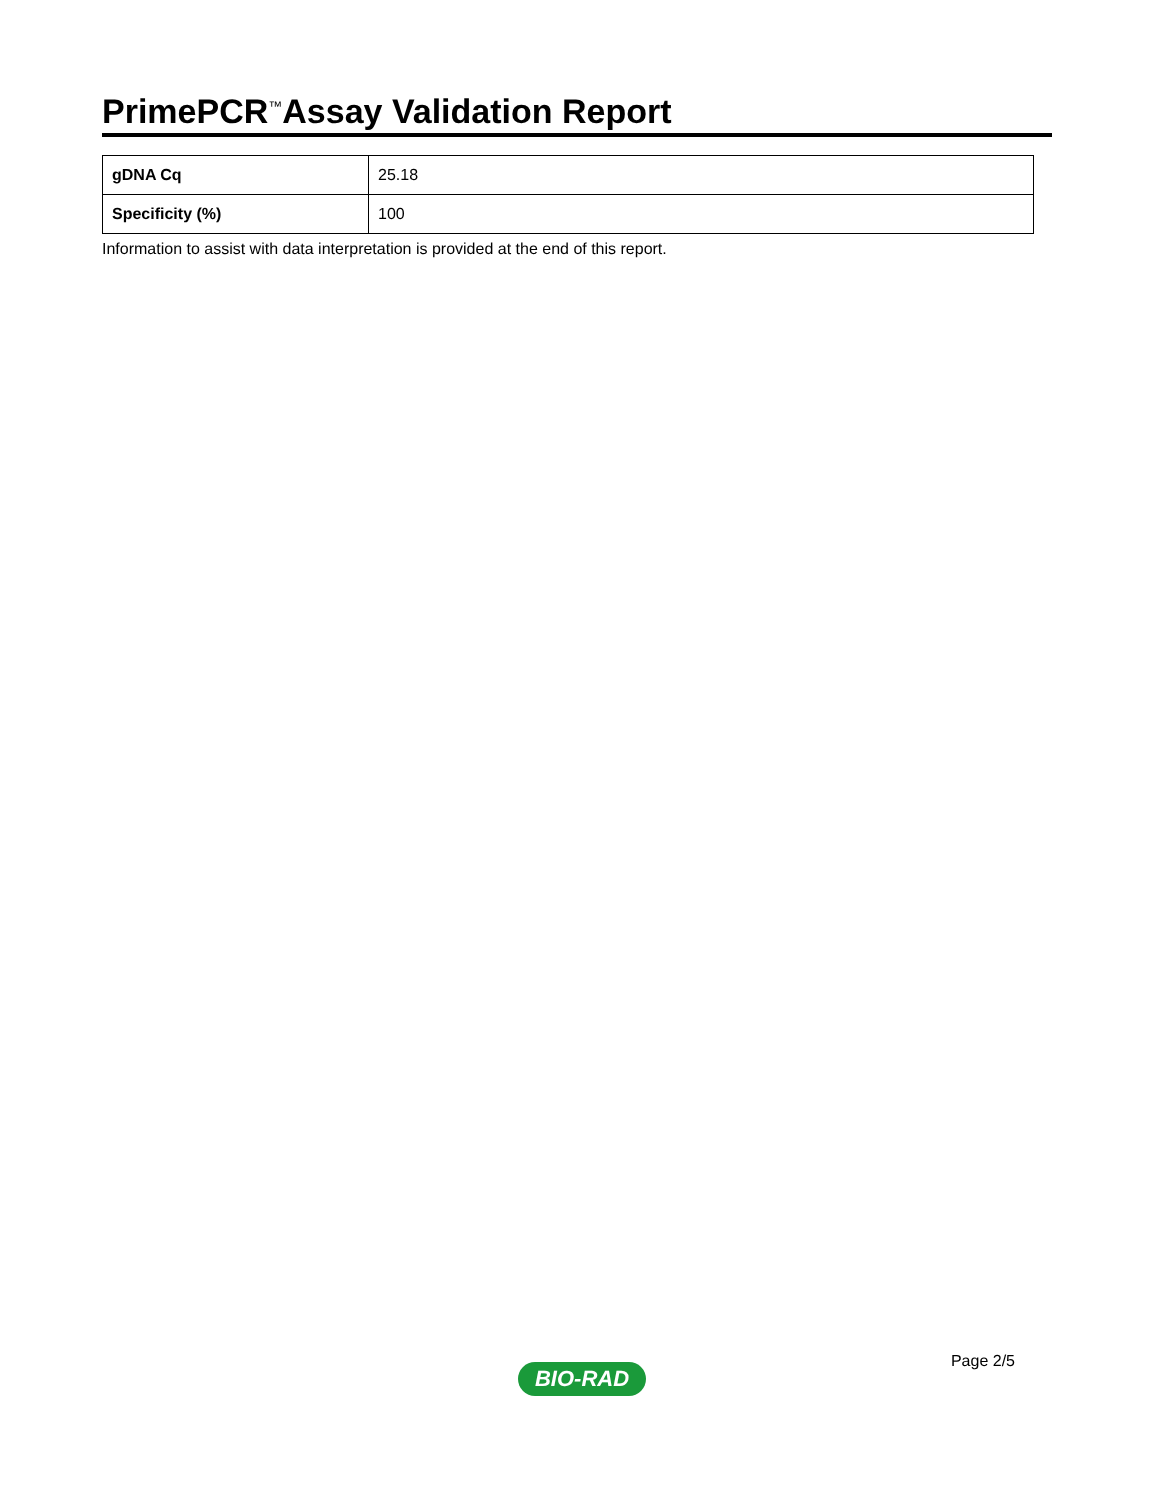PrimePCR<sup>™</sup>Assay Validation Report
| gDNA Cq | 25.18 |
| Specificity (%) | 100 |
Information to assist with data interpretation is provided at the end of this report.
Page 2/5
BIO-RAD